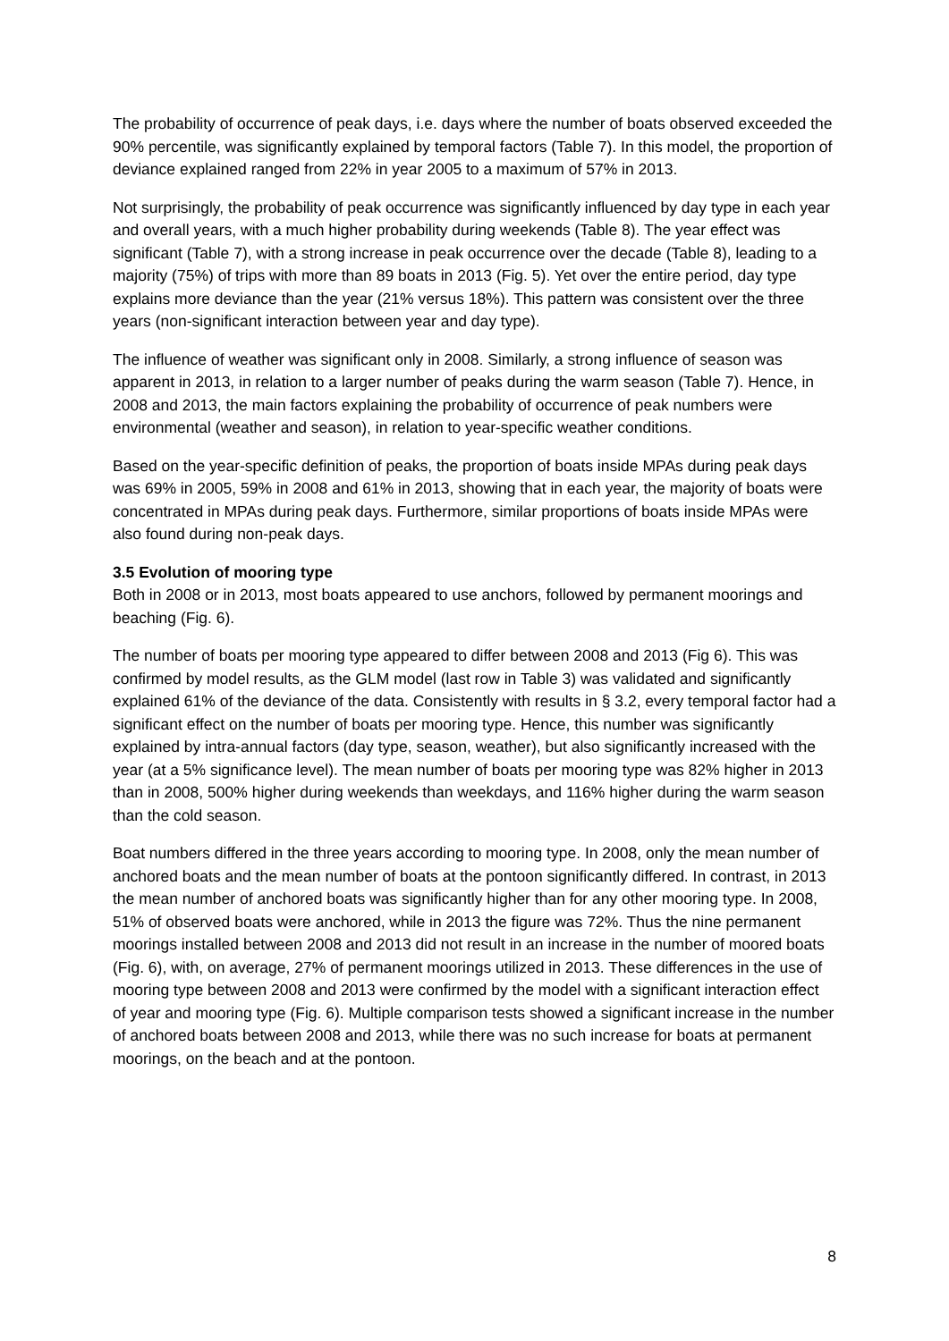The probability of occurrence of peak days, i.e. days where the number of boats observed exceeded the 90% percentile, was significantly explained by temporal factors (Table 7). In this model, the proportion of deviance explained ranged from 22% in year 2005 to a maximum of 57% in 2013.
Not surprisingly, the probability of peak occurrence was significantly influenced by day type in each year and overall years, with a much higher probability during weekends (Table 8). The year effect was significant (Table 7), with a strong increase in peak occurrence over the decade (Table 8), leading to a majority (75%) of trips with more than 89 boats in 2013 (Fig. 5). Yet over the entire period, day type explains more deviance than the year (21% versus 18%). This pattern was consistent over the three years (non-significant interaction between year and day type).
The influence of weather was significant only in 2008. Similarly, a strong influence of season was apparent in 2013, in relation to a larger number of peaks during the warm season (Table 7). Hence, in 2008 and 2013, the main factors explaining the probability of occurrence of peak numbers were environmental (weather and season), in relation to year-specific weather conditions.
Based on the year-specific definition of peaks, the proportion of boats inside MPAs during peak days was 69% in 2005, 59% in 2008 and 61% in 2013, showing that in each year, the majority of boats were concentrated in MPAs during peak days. Furthermore, similar proportions of boats inside MPAs were also found during non-peak days.
3.5 Evolution of mooring type
Both in 2008 or in 2013, most boats appeared to use anchors, followed by permanent moorings and beaching (Fig. 6).
The number of boats per mooring type appeared to differ between 2008 and 2013 (Fig 6). This was confirmed by model results, as the GLM model (last row in Table 3) was validated and significantly explained 61% of the deviance of the data. Consistently with results in § 3.2, every temporal factor had a significant effect on the number of boats per mooring type. Hence, this number was significantly explained by intra-annual factors (day type, season, weather), but also significantly increased with the year (at a 5% significance level). The mean number of boats per mooring type was 82% higher in 2013 than in 2008, 500% higher during weekends than weekdays, and 116% higher during the warm season than the cold season.
Boat numbers differed in the three years according to mooring type. In 2008, only the mean number of anchored boats and the mean number of boats at the pontoon significantly differed. In contrast, in 2013 the mean number of anchored boats was significantly higher than for any other mooring type. In 2008, 51% of observed boats were anchored, while in 2013 the figure was 72%. Thus the nine permanent moorings installed between 2008 and 2013 did not result in an increase in the number of moored boats (Fig. 6), with, on average, 27% of permanent moorings utilized in 2013. These differences in the use of mooring type between 2008 and 2013 were confirmed by the model with a significant interaction effect of year and mooring type (Fig. 6). Multiple comparison tests showed a significant increase in the number of anchored boats between 2008 and 2013, while there was no such increase for boats at permanent moorings, on the beach and at the pontoon.
8